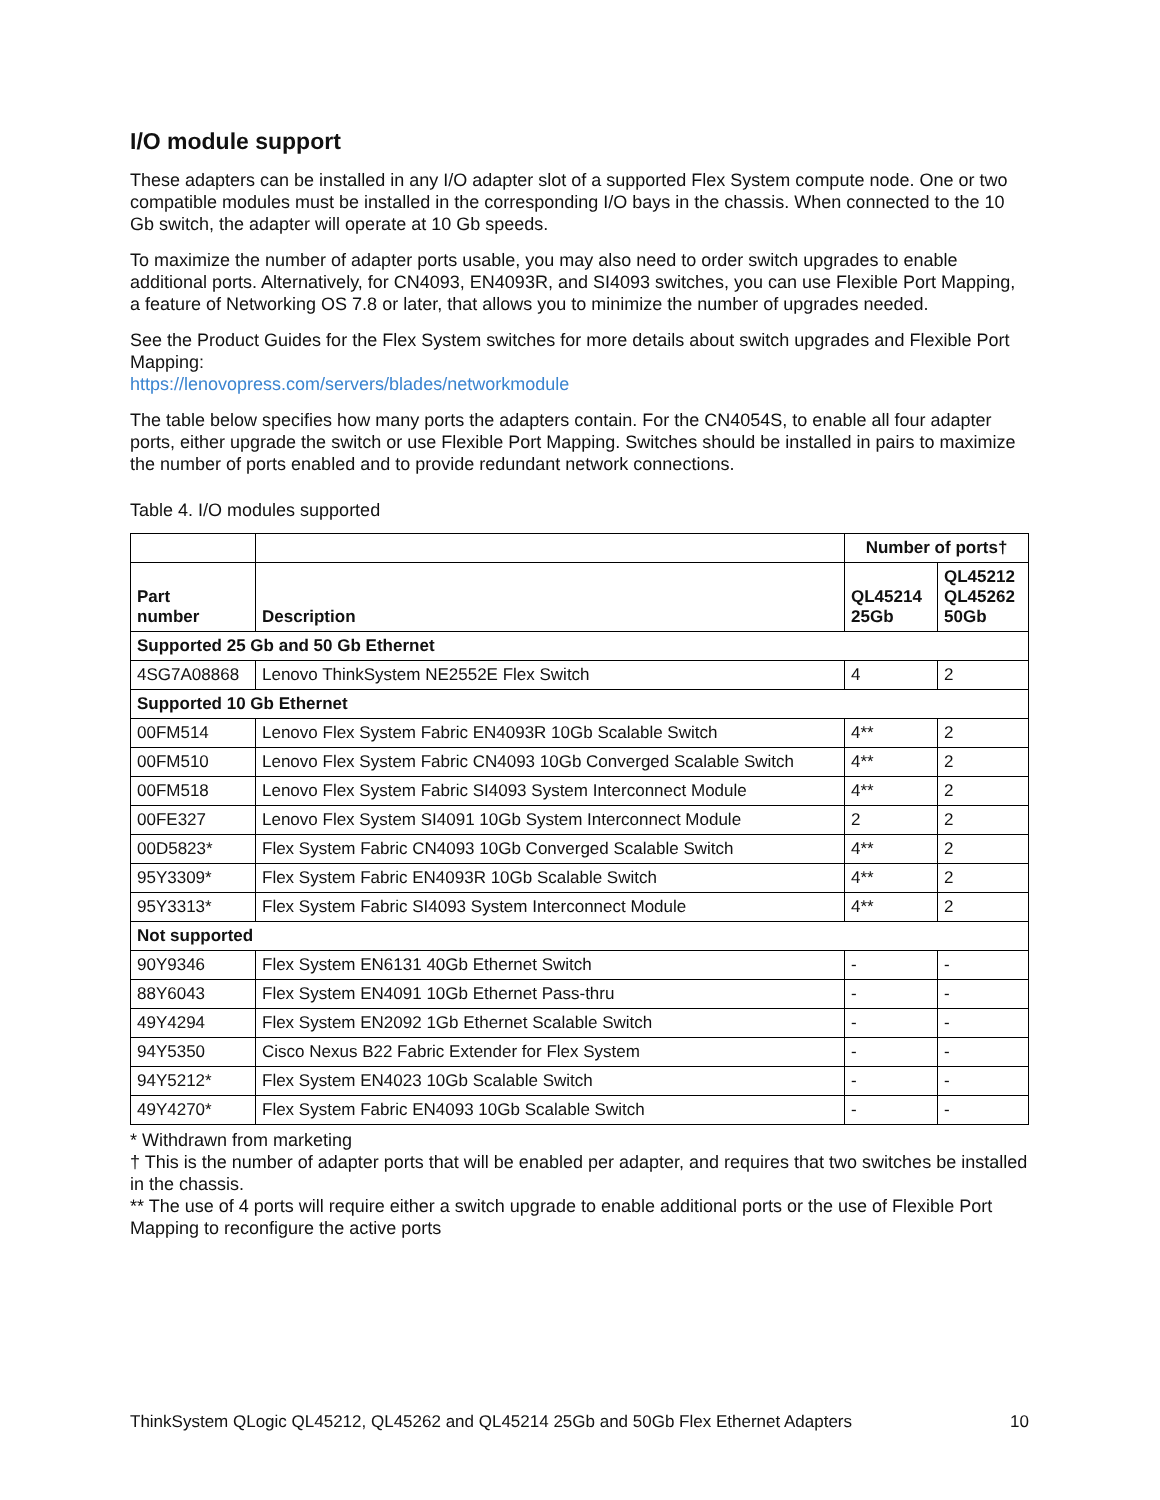I/O module support
These adapters can be installed in any I/O adapter slot of a supported Flex System compute node. One or two compatible modules must be installed in the corresponding I/O bays in the chassis. When connected to the 10 Gb switch, the adapter will operate at 10 Gb speeds.
To maximize the number of adapter ports usable, you may also need to order switch upgrades to enable additional ports. Alternatively, for CN4093, EN4093R, and SI4093 switches, you can use Flexible Port Mapping, a feature of Networking OS 7.8 or later, that allows you to minimize the number of upgrades needed.
See the Product Guides for the Flex System switches for more details about switch upgrades and Flexible Port Mapping:
https://lenovopress.com/servers/blades/networkmodule
The table below specifies how many ports the adapters contain. For the CN4054S, to enable all four adapter ports, either upgrade the switch or use Flexible Port Mapping. Switches should be installed in pairs to maximize the number of ports enabled and to provide redundant network connections.
Table 4. I/O modules supported
| | | Number of ports† | |
| --- | --- | --- | --- |
| Part number | Description | QL45214 25Gb | QL45212 QL45262 50Gb |
| Supported 25 Gb and 50 Gb Ethernet | | | |
| 4SG7A08868 | Lenovo ThinkSystem NE2552E Flex Switch | 4 | 2 |
| Supported 10 Gb Ethernet | | | |
| 00FM514 | Lenovo Flex System Fabric EN4093R 10Gb Scalable Switch | 4** | 2 |
| 00FM510 | Lenovo Flex System Fabric CN4093 10Gb Converged Scalable Switch | 4** | 2 |
| 00FM518 | Lenovo Flex System Fabric SI4093 System Interconnect Module | 4** | 2 |
| 00FE327 | Lenovo Flex System SI4091 10Gb System Interconnect Module | 2 | 2 |
| 00D5823* | Flex System Fabric CN4093 10Gb Converged Scalable Switch | 4** | 2 |
| 95Y3309* | Flex System Fabric EN4093R 10Gb Scalable Switch | 4** | 2 |
| 95Y3313* | Flex System Fabric SI4093 System Interconnect Module | 4** | 2 |
| Not supported | | | |
| 90Y9346 | Flex System EN6131 40Gb Ethernet Switch | - | - |
| 88Y6043 | Flex System EN4091 10Gb Ethernet Pass-thru | - | - |
| 49Y4294 | Flex System EN2092 1Gb Ethernet Scalable Switch | - | - |
| 94Y5350 | Cisco Nexus B22 Fabric Extender for Flex System | - | - |
| 94Y5212* | Flex System EN4023 10Gb Scalable Switch | - | - |
| 49Y4270* | Flex System Fabric EN4093 10Gb Scalable Switch | - | - |
* Withdrawn from marketing
† This is the number of adapter ports that will be enabled per adapter, and requires that two switches be installed in the chassis.
** The use of 4 ports will require either a switch upgrade to enable additional ports or the use of Flexible Port Mapping to reconfigure the active ports
ThinkSystem QLogic QL45212, QL45262 and QL45214 25Gb and 50Gb Flex Ethernet Adapters 10